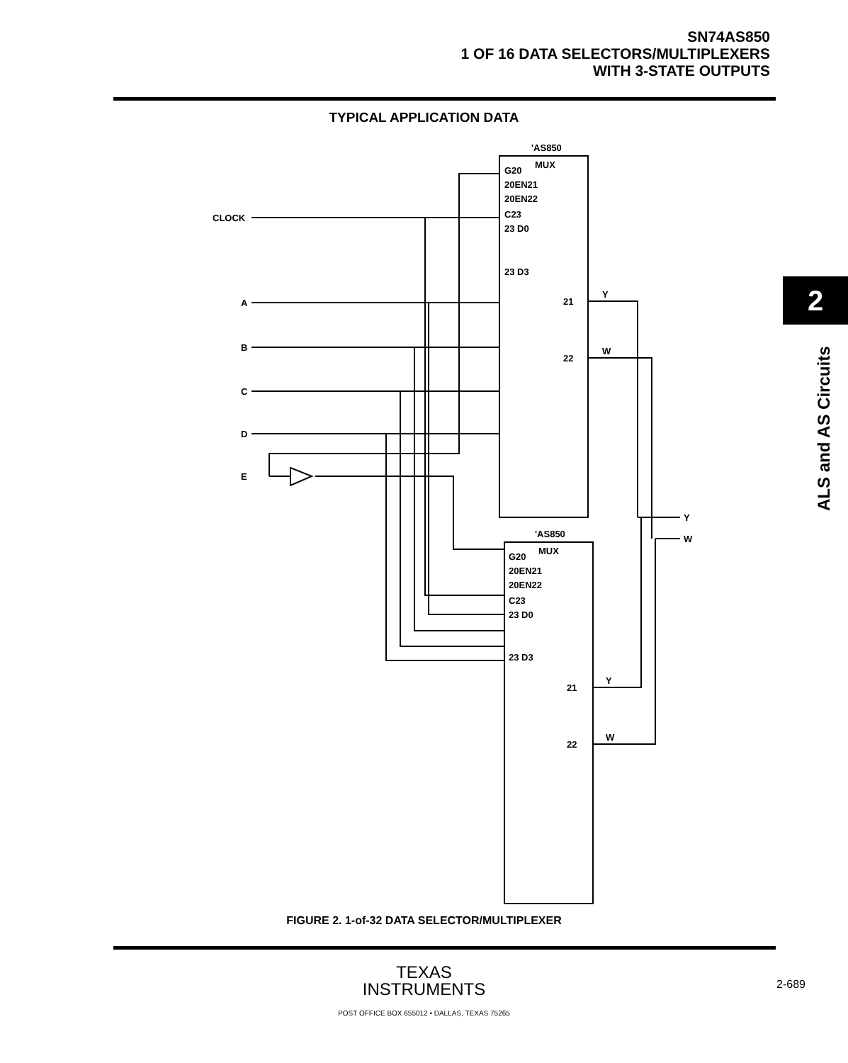SN74AS850
1 OF 16 DATA SELECTORS/MULTIPLEXERS
WITH 3-STATE OUTPUTS
TYPICAL APPLICATION DATA
2
ALS and AS Circuits
CLOCK
A
B
C
D
E
'AS850
MUX
G20
20EN21
20EN22
C23
23 D0
23 D3
21
22
Y
W
'AS850
MUX
G20
20EN21
20EN22
C23
23 D0
23 D3
21
22
Y
W
Y
W
FIGURE 2. 1-of-32 DATA SELECTOR/MULTIPLEXER
TEXAS
INSTRUMENTS
POST OFFICE BOX 655012 • DALLAS, TEXAS 75265
2-689